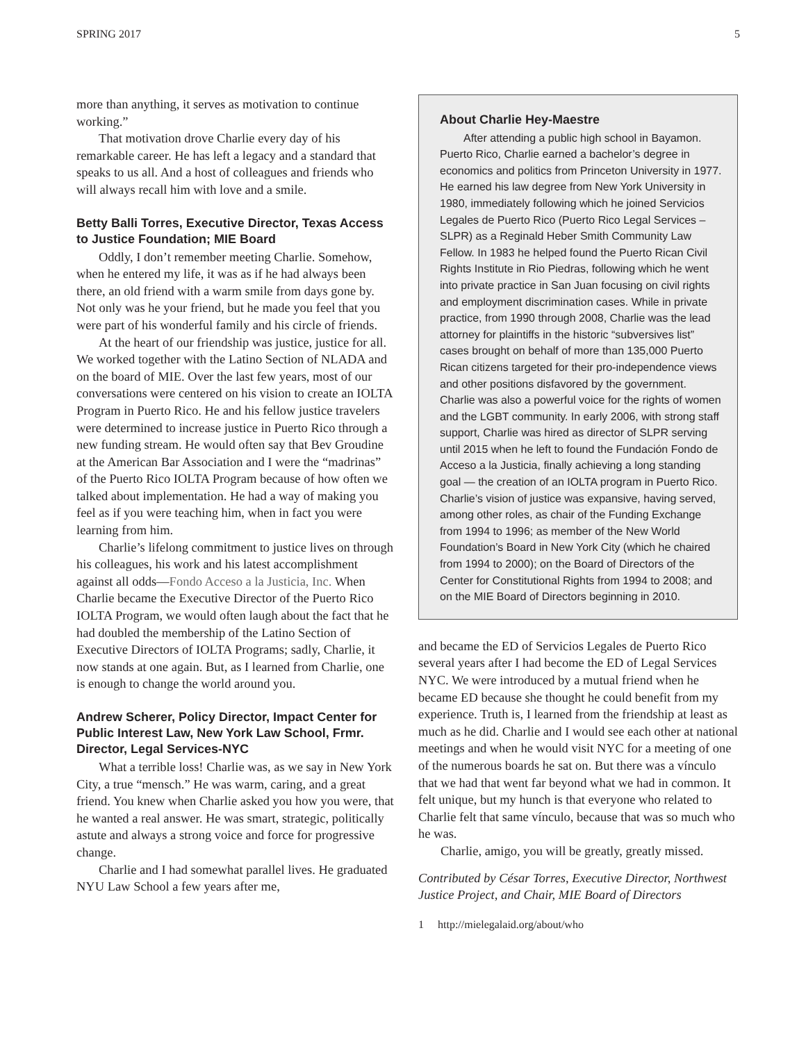SPRING 2017 5
more than anything, it serves as motivation to continue working.”
That motivation drove Charlie every day of his remarkable career. He has left a legacy and a standard that speaks to us all. And a host of colleagues and friends who will always recall him with love and a smile.
Betty Balli Torres, Executive Director, Texas Access to Justice Foundation; MIE Board
Oddly, I don’t remember meeting Charlie. Somehow, when he entered my life, it was as if he had always been there, an old friend with a warm smile from days gone by. Not only was he your friend, but he made you feel that you were part of his wonderful family and his circle of friends.
At the heart of our friendship was justice, justice for all. We worked together with the Latino Section of NLADA and on the board of MIE. Over the last few years, most of our conversations were centered on his vision to create an IOLTA Program in Puerto Rico. He and his fellow justice travelers were determined to increase justice in Puerto Rico through a new funding stream. He would often say that Bev Groudine at the American Bar Association and I were the “madrinas” of the Puerto Rico IOLTA Program because of how often we talked about implementation. He had a way of making you feel as if you were teaching him, when in fact you were learning from him.
Charlie’s lifelong commitment to justice lives on through his colleagues, his work and his latest accomplishment against all odds—Fondo Acceso a la Justicia, Inc. When Charlie became the Executive Director of the Puerto Rico IOLTA Program, we would often laugh about the fact that he had doubled the membership of the Latino Section of Executive Directors of IOLTA Programs; sadly, Charlie, it now stands at one again. But, as I learned from Charlie, one is enough to change the world around you.
Andrew Scherer, Policy Director, Impact Center for Public Interest Law, New York Law School, Frmr. Director, Legal Services-NYC
What a terrible loss! Charlie was, as we say in New York City, a true “mensch.” He was warm, caring, and a great friend. You knew when Charlie asked you how you were, that he wanted a real answer. He was smart, strategic, politically astute and always a strong voice and force for progressive change.
Charlie and I had somewhat parallel lives. He graduated NYU Law School a few years after me,
About Charlie Hey-Maestre
After attending a public high school in Bayamon. Puerto Rico, Charlie earned a bachelor’s degree in economics and politics from Princeton University in 1977. He earned his law degree from New York University in 1980, immediately following which he joined Servicios Legales de Puerto Rico (Puerto Rico Legal Services – SLPR) as a Reginald Heber Smith Community Law Fellow. In 1983 he helped found the Puerto Rican Civil Rights Institute in Rio Piedras, following which he went into private practice in San Juan focusing on civil rights and employment discrimination cases. While in private practice, from 1990 through 2008, Charlie was the lead attorney for plaintiffs in the historic “subversives list” cases brought on behalf of more than 135,000 Puerto Rican citizens targeted for their pro-independence views and other positions disfavored by the government. Charlie was also a powerful voice for the rights of women and the LGBT community. In early 2006, with strong staff support, Charlie was hired as director of SLPR serving until 2015 when he left to found the Fundación Fondo de Acceso a la Justicia, finally achieving a long standing goal — the creation of an IOLTA program in Puerto Rico. Charlie’s vision of justice was expansive, having served, among other roles, as chair of the Funding Exchange from 1994 to 1996; as member of the New World Foundation’s Board in New York City (which he chaired from 1994 to 2000); on the Board of Directors of the Center for Constitutional Rights from 1994 to 2008; and on the MIE Board of Directors beginning in 2010.
and became the ED of Servicios Legales de Puerto Rico several years after I had become the ED of Legal Services NYC. We were introduced by a mutual friend when he became ED because she thought he could benefit from my experience. Truth is, I learned from the friendship at least as much as he did. Charlie and I would see each other at national meetings and when he would visit NYC for a meeting of one of the numerous boards he sat on. But there was a vínculo that we had that went far beyond what we had in common. It felt unique, but my hunch is that everyone who related to Charlie felt that same vínculo, because that was so much who he was.
Charlie, amigo, you will be greatly, greatly missed.
Contributed by César Torres, Executive Director, Northwest Justice Project, and Chair, MIE Board of Directors
1 http://mielegalaid.org/about/who